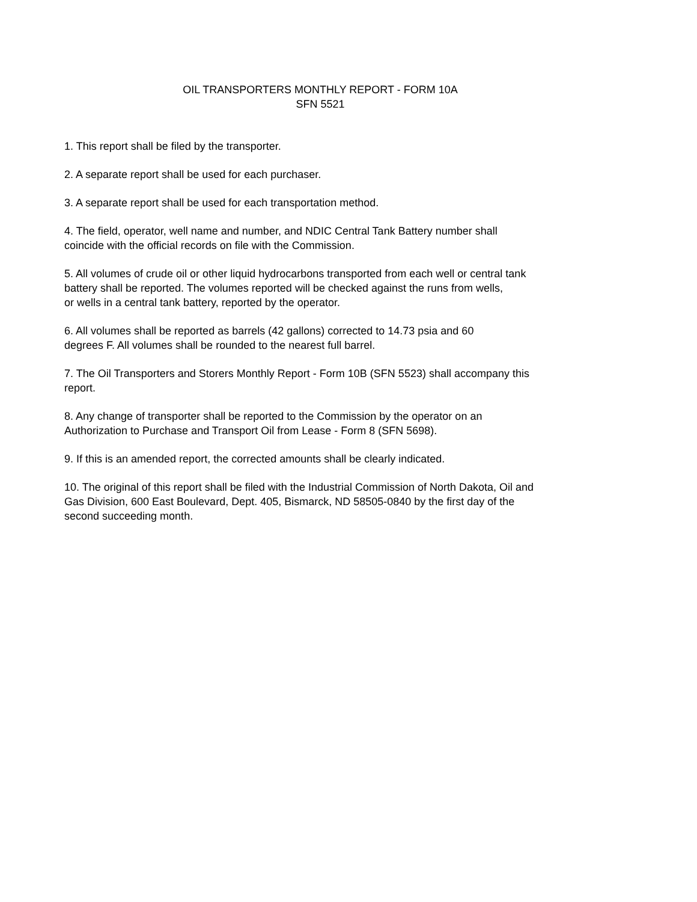OIL TRANSPORTERS MONTHLY REPORT - FORM 10A
SFN 5521
1. This report shall be filed by the transporter.
2. A separate report shall be used for each purchaser.
3. A separate report shall be used for each transportation method.
4. The field, operator, well name and number, and NDIC Central Tank Battery number shall
coincide with the official records on file with the Commission.
5. All volumes of crude oil or other liquid hydrocarbons transported from each well or central tank
battery shall be reported. The volumes reported will be checked against the runs from wells,
or wells in a central tank battery, reported by the operator.
6. All volumes shall be reported as barrels (42 gallons) corrected to 14.73 psia and 60
degrees F. All volumes shall be rounded to the nearest full barrel.
7. The Oil Transporters and Storers Monthly Report - Form 10B (SFN 5523) shall accompany this
report.
8. Any change of transporter shall be reported to the Commission by the operator on an
Authorization to Purchase and Transport Oil from Lease - Form 8 (SFN 5698).
9. If this is an amended report, the corrected amounts shall be clearly indicated.
10. The original of this report shall be filed with the Industrial Commission of North Dakota, Oil and
Gas Division, 600 East Boulevard, Dept. 405, Bismarck, ND 58505-0840 by the first day of the
second succeeding month.